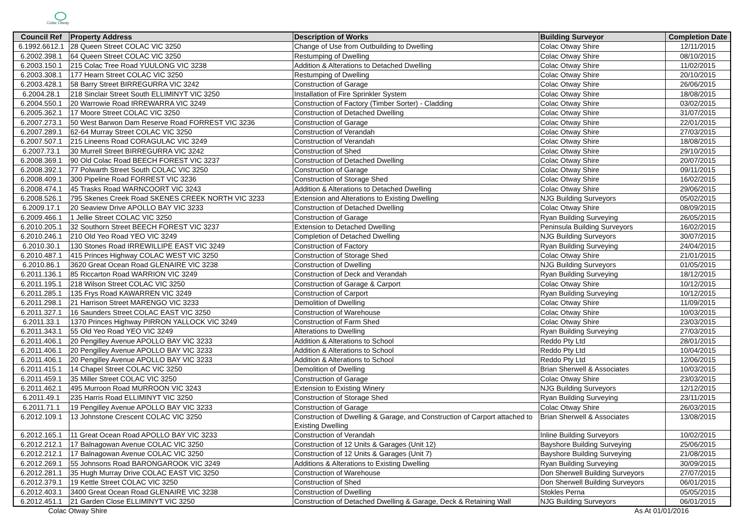Colac Otway
| Council Ref | Property Address | Description of Works | Building Surveyor | Completion Date |
| --- | --- | --- | --- | --- |
| 6.1992.6612.1 | 28 Queen Street COLAC VIC 3250 | Change of Use from Outbuilding to Dwelling | Colac Otway Shire | 12/11/2015 |
| 6.2002.398.1 | 64 Queen Street COLAC VIC 3250 | Restumping of Dwelling | Colac Otway Shire | 08/10/2015 |
| 6.2003.150.1 | 215 Colac Tree Road YUULONG VIC 3238 | Addition & Alterations to Detached Dwelling | Colac Otway Shire | 11/02/2015 |
| 6.2003.308.1 | 177 Hearn Street COLAC VIC 3250 | Restumping of Dwelling | Colac Otway Shire | 20/10/2015 |
| 6.2003.428.1 | 58 Barry Street BIRREGURRA VIC 3242 | Construction of Garage | Colac Otway Shire | 26/06/2015 |
| 6.2004.28.1 | 218 Sinclair Street South ELLIMINYT VIC 3250 | Installation of Fire Sprinkler System | Colac Otway Shire | 18/08/2015 |
| 6.2004.550.1 | 20 Warrowie Road IRREWARRA VIC 3249 | Construction of Factory (Timber Sorter) - Cladding | Colac Otway Shire | 03/02/2015 |
| 6.2005.362.1 | 17 Moore Street COLAC VIC 3250 | Construction of Detached Dwelling | Colac Otway Shire | 31/07/2015 |
| 6.2007.273.1 | 50 West Barwon Dam Reserve Road FORREST VIC 3236 | Construction of Garage | Colac Otway Shire | 22/01/2015 |
| 6.2007.289.1 | 62-64 Murray Street COLAC VIC 3250 | Construction of Verandah | Colac Otway Shire | 27/03/2015 |
| 6.2007.507.1 | 215 Lineens Road CORAGULAC VIC 3249 | Construction of Verandah | Colac Otway Shire | 18/08/2015 |
| 6.2007.73.1 | 30 Murrell Street BIRREGURRA VIC 3242 | Construction of Shed | Colac Otway Shire | 29/10/2015 |
| 6.2008.369.1 | 90 Old Colac Road BEECH FOREST VIC 3237 | Construction of Detached Dwelling | Colac Otway Shire | 20/07/2015 |
| 6.2008.392.1 | 77 Polwarth Street South COLAC VIC 3250 | Construction of Garage | Colac Otway Shire | 09/11/2015 |
| 6.2008.409.1 | 300 Pipeline Road FORREST VIC 3236 | Construction of Storage Shed | Colac Otway Shire | 16/02/2015 |
| 6.2008.474.1 | 45 Trasks Road WARNCOORT VIC 3243 | Addition & Alterations to Detached Dwelling | Colac Otway Shire | 29/06/2015 |
| 6.2008.526.1 | 795 Skenes Creek Road SKENES CREEK NORTH VIC 3233 | Extension and Alterations to Existing Dwelling | NJG Building Surveyors | 05/02/2015 |
| 6.2009.17.1 | 20 Seaview Drive APOLLO BAY VIC 3233 | Construction of Detached Dwelling | Colac Otway Shire | 08/09/2015 |
| 6.2009.466.1 | 1 Jellie Street COLAC VIC 3250 | Construction of Garage | Ryan Building Surveying | 26/05/2015 |
| 6.2010.205.1 | 32 Southorn Street BEECH FOREST VIC 3237 | Extension to Detached Dwelling | Peninsula Building Surveyors | 16/02/2015 |
| 6.2010.246.1 | 210 Old Yeo Road YEO VIC 3249 | Completion of Detached Dwelling | NJG Building Surveyors | 30/07/2015 |
| 6.2010.30.1 | 130 Stones Road IRREWILLIPE EAST VIC 3249 | Construction of Factory | Ryan Building Surveying | 24/04/2015 |
| 6.2010.487.1 | 415 Princes Highway COLAC WEST VIC 3250 | Construction of Storage Shed | Colac Otway Shire | 21/01/2015 |
| 6.2010.86.1 | 3620 Great Ocean Road GLENAIRE VIC 3238 | Construction of Dwelling | NJG Building Surveyors | 01/05/2015 |
| 6.2011.136.1 | 85 Riccarton Road WARRION VIC 3249 | Construction of Deck and Verandah | Ryan Building Surveying | 18/12/2015 |
| 6.2011.195.1 | 218 Wilson Street COLAC VIC 3250 | Construction of Garage & Carport | Colac Otway Shire | 10/12/2015 |
| 6.2011.285.1 | 135 Frys Road KAWARREN VIC 3249 | Construction of Carport | Ryan Building Surveying | 10/12/2015 |
| 6.2011.298.1 | 21 Harrison Street MARENGO VIC 3233 | Demolition of Dwelling | Colac Otway Shire | 11/09/2015 |
| 6.2011.327.1 | 16 Saunders Street COLAC EAST VIC 3250 | Construction of Warehouse | Colac Otway Shire | 10/03/2015 |
| 6.2011.33.1 | 1370 Princes Highway PIRRON YALLOCK VIC 3249 | Construction of Farm Shed | Colac Otway Shire | 23/03/2015 |
| 6.2011.343.1 | 55 Old Yeo Road YEO VIC 3249 | Alterations to Dwelling | Ryan Building Surveying | 27/03/2015 |
| 6.2011.406.1 | 20 Pengilley Avenue APOLLO BAY VIC 3233 | Addition & Alterations to School | Reddo Pty Ltd | 28/01/2015 |
| 6.2011.406.1 | 20 Pengilley Avenue APOLLO BAY VIC 3233 | Addition & Alterations to School | Reddo Pty Ltd | 10/04/2015 |
| 6.2011.406.1 | 20 Pengilley Avenue APOLLO BAY VIC 3233 | Addition & Alterations to School | Reddo Pty Ltd | 12/06/2015 |
| 6.2011.415.1 | 14 Chapel Street COLAC VIC 3250 | Demolition of Dwelling | Brian Sherwell & Associates | 10/03/2015 |
| 6.2011.459.1 | 35 Miller Street COLAC VIC 3250 | Construction of Garage | Colac Otway Shire | 23/03/2015 |
| 6.2011.462.1 | 495 Murroon Road MURROON VIC 3243 | Extension to Existing Winery | NJG Building Surveyors | 12/12/2015 |
| 6.2011.49.1 | 235 Harris Road ELLIMINYT VIC 3250 | Construction of Storage Shed | Ryan Building Surveying | 23/11/2015 |
| 6.2011.71.1 | 19 Pengilley Avenue APOLLO BAY VIC 3233 | Construction of Garage | Colac Otway Shire | 26/03/2015 |
| 6.2012.109.1 | 13 Johnstone Crescent COLAC VIC 3250 | Construction of Dwelling & Garage, and Construction of Carport attached to Existing Dwelling | Brian Sherwell & Associates | 13/08/2015 |
| 6.2012.165.1 | 11 Great Ocean Road APOLLO BAY VIC 3233 | Construction of Verandah | Inline Building Surveyors | 10/02/2015 |
| 6.2012.212.1 | 17 Balnagowan Avenue COLAC VIC 3250 | Construction of 12 Units & Garages (Unit 12) | Bayshore Building Surveying | 25/06/2015 |
| 6.2012.212.1 | 17 Balnagowan Avenue COLAC VIC 3250 | Construction of 12 Units & Garages (Unit 7) | Bayshore Building Surveying | 21/08/2015 |
| 6.2012.269.1 | 55 Johnsons Road BARONGAROOK VIC 3249 | Additions & Alterations to Existing Dwelling | Ryan Building Surveying | 30/09/2015 |
| 6.2012.281.1 | 35 Hugh Murray Drive COLAC EAST VIC 3250 | Construction of Warehouse | Don Sherwell Building Surveyors | 27/07/2015 |
| 6.2012.379.1 | 19 Kettle Street COLAC VIC 3250 | Construction of Shed | Don Sherwell Building Surveyors | 06/01/2015 |
| 6.2012.403.1 | 3400 Great Ocean Road GLENAIRE VIC 3238 | Construction of Dwelling | Stokles Perna | 05/05/2015 |
| 6.2012.451.1 | 21 Garden Close ELLIMINYT VIC 3250 | Construction of Detached Dwelling & Garage, Deck & Retaining Wall | NJG Building Surveyors | 06/01/2015 |
Colac Otway Shire As At 01/01/2016